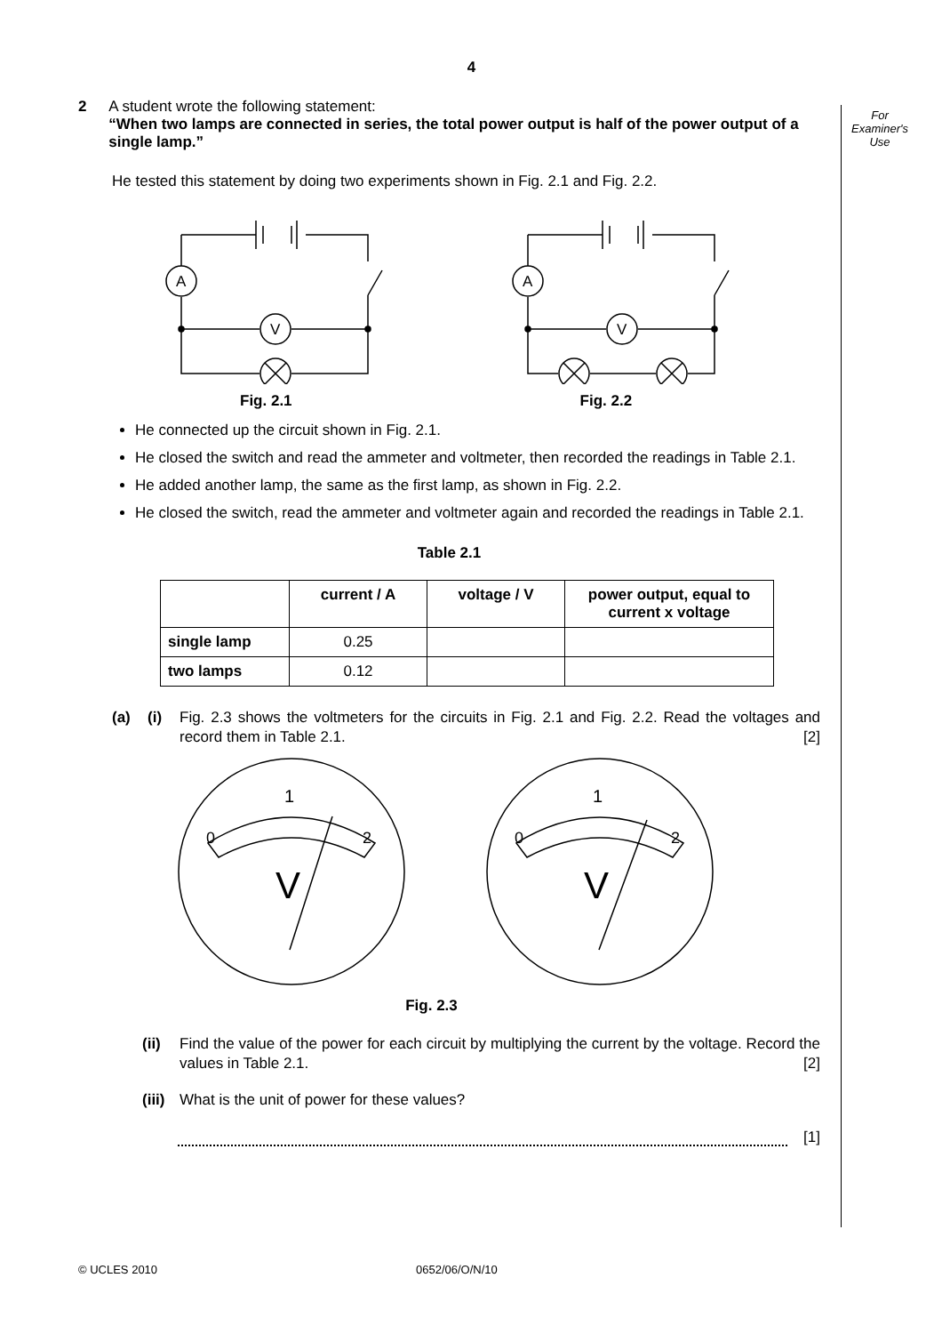For
Examiner's
Use
4
2 A student wrote the following statement:
“When two lamps are connected in series, the total power output is half of the power output of a single lamp.”
He tested this statement by doing two experiments shown in Fig. 2.1 and Fig. 2.2.
A
V
A
V
Fig. 2.1 Fig. 2.2
He connected up the circuit shown in Fig. 2.1.
He closed the switch and read the ammeter and voltmeter, then recorded the readings in Table 2.1.
He added another lamp, the same as the first lamp, as shown in Fig. 2.2.
He closed the switch, read the ammeter and voltmeter again and recorded the readings in Table 2.1.
Table 2.1
| | current / A | voltage / V | power output, equal to current x voltage |
| --- | --- | --- | --- |
| single lamp | 0.25 | | |
| two lamps | 0.12 | | |
(a) (i) Fig. 2.3 shows the voltmeters for the circuits in Fig. 2.1 and Fig. 2.2. Read the voltages and record them in Table 2.1. [2]
1
0
2
V
1
0
2
V
Fig. 2.3
(ii) Find the value of the power for each circuit by multiplying the current by the voltage. Record the values in Table 2.1. [2]
(iii)
What is the unit of power for these values?
[1]
© UCLES 2010 0652/06/O/N/10